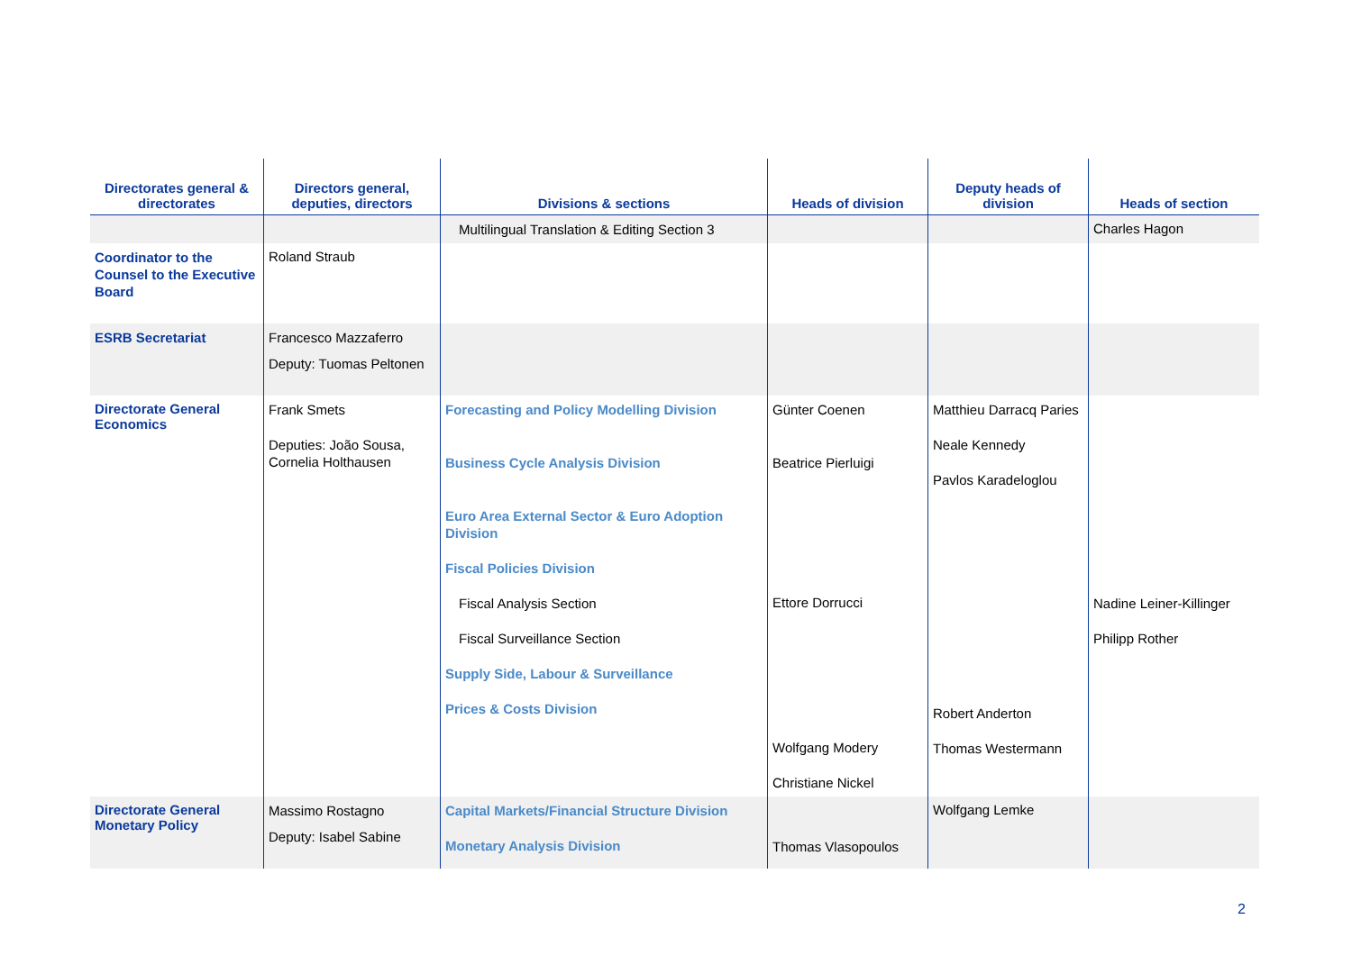| Directorates general & directorates | Directors general, deputies, directors | Divisions & sections | Heads of division | Deputy heads of division | Heads of section |
| --- | --- | --- | --- | --- | --- |
| | | Multilingual Translation & Editing Section 3 | | | Charles Hagon |
| Coordinator to the Counsel to the Executive Board | Roland Straub | | | | |
| ESRB Secretariat | Francesco Mazzaferro Deputy: Tuomas Peltonen | | | | |
| Directorate General Economics | Frank Smets Deputies: João Sousa, Cornelia Holthausen | Forecasting and Policy Modelling Division Business Cycle Analysis Division Euro Area External Sector & Euro Adoption Division Fiscal Policies Division Fiscal Analysis Section Fiscal Surveillance Section Supply Side, Labour & Surveillance Prices & Costs Division | Günter Coenen Beatrice Pierluigi Ettore Dorrucci Wolfgang Modery Christiane Nickel | Matthieu Darracq Paries Neale Kennedy Pavlos Karadeloglou Robert Anderton Thomas Westermann | Nadine Leiner-Killinger Philipp Rother |
| Directorate General Monetary Policy | Massimo Rostagno Deputy: Isabel Sabine | Capital Markets/Financial Structure Division Monetary Analysis Division | Thomas Vlasopoulos | Wolfgang Lemke | |
2